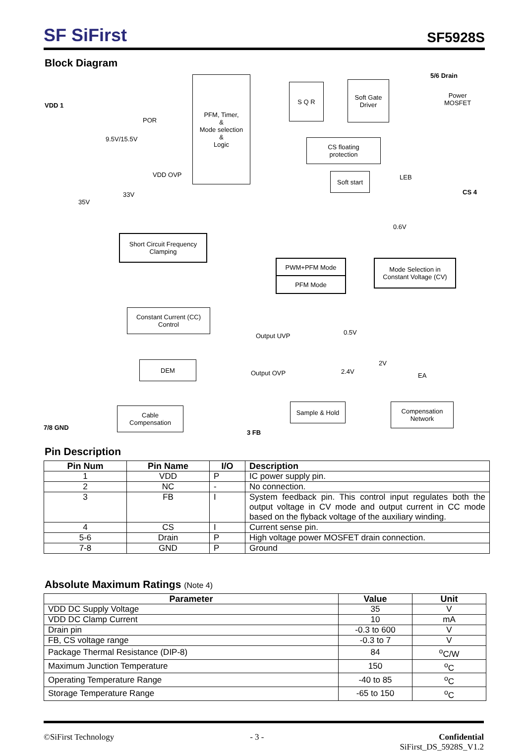SF SiFirst
SF5928S
Block Diagram
VDD 1
POR
9.5V/15.5V
VDD OVP
33V
35V
PFM, Timer,
&
Mode selection
&
Logic
S Q R
Soft Gate
Driver
5/6 Drain
Power
MOSFET
CS floating
protection
Soft start LEB
CS 4
0.6V
Short Circuit Frequency
Clamping
PWM+PFM Mode
PFM Mode
Mode Selection in
Constant Voltage (CV)
Constant Current (CC)
Control
Output UVP 0.5V
DEM
Output OVP 2.4V
2V
EA
Sample & Hold
Compensation
Network
Cable
Compensation
7/8 GND
3 FB
Pin Description
| Pin Num | Pin Name | I/O | Description |
| --- | --- | --- | --- |
| 1 | VDD | P | IC power supply pin. |
| 2 | NC | - | No connection. |
| 3 | FB | I | System feedback pin. This control input regulates both the output voltage in CV mode and output current in CC mode based on the flyback voltage of the auxiliary winding. |
| 4 | CS | I | Current sense pin. |
| 5-6 | Drain | P | High voltage power MOSFET drain connection. |
| 7-8 | GND | P | Ground |
Absolute Maximum Ratings (Note 4)
| Parameter | Value | Unit |
| --- | --- | --- |
| VDD DC Supply Voltage | 35 | V |
| VDD DC Clamp Current | 10 | mA |
| Drain pin | -0.3 to 600 | V |
| FB, CS voltage range | -0.3 to 7 | V |
| Package Thermal Resistance (DIP-8) | 84 | <sup>o</sup> C/W |
| Maximum Junction Temperature | 150 | <sup>o</sup> C |
| Operating Temperature Range | -40 to 85 | <sup>o</sup> C |
| Storage Temperature Range | -65 to 150 | <sup>o</sup> C |
©SiFirst Technology - 3 - Confidential
SiFirst_DS_5928S_V1.2